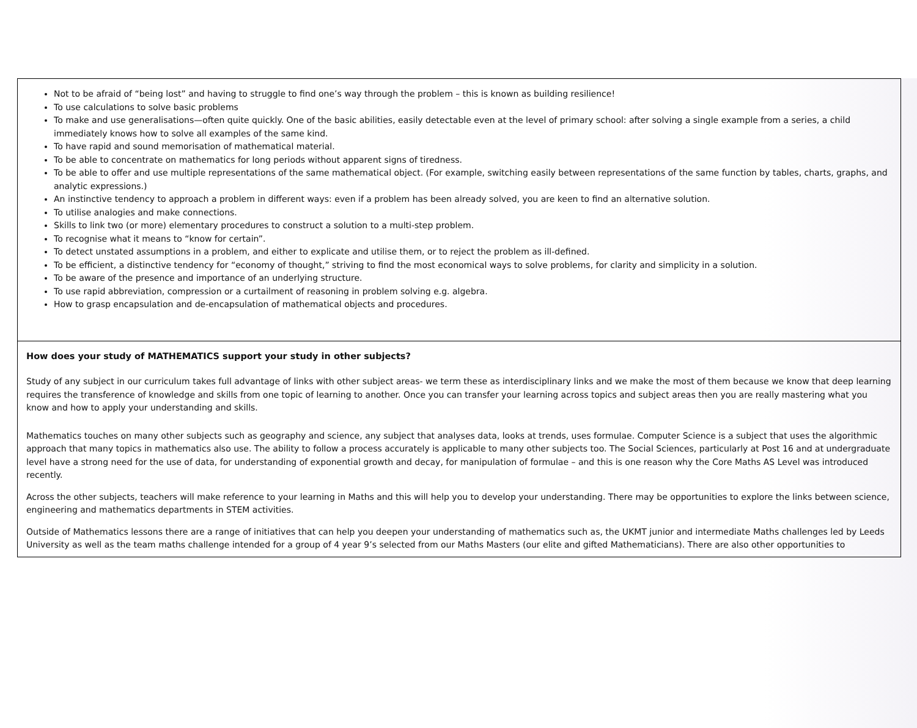| Not to be afraid of “being lost” and having to struggle to find one’s way through the problem – this is known as building resilience! To use calculations to solve basic problems To make and use generalisations—often quite quickly. One of the basic abilities, easily detectable even at the level of primary school: after solving a single example from a series, a child immediately knows how to solve all examples of the same kind. To have rapid and sound memorisation of mathematical material. To be able to concentrate on mathematics for long periods without apparent signs of tiredness. To be able to offer and use multiple representations of the same mathematical object. (For example, switching easily between representations of the same function by tables, charts, graphs, and analytic expressions.) An instinctive tendency to approach a problem in different ways: even if a problem has been already solved, you are keen to find an alternative solution. To utilise analogies and make connections. Skills to link two (or more) elementary procedures to construct a solution to a multi-step problem. To recognise what it means to “know for certain”. To detect unstated assumptions in a problem, and either to explicate and utilise them, or to reject the problem as ill-defined. To be efficient, a distinctive tendency for “economy of thought,” striving to find the most economical ways to solve problems, for clarity and simplicity in a solution. To be aware of the presence and importance of an underlying structure. To use rapid abbreviation, compression or a curtailment of reasoning in problem solving e.g. algebra. How to grasp encapsulation and de-encapsulation of mathematical objects and procedures. |
| How does your study of MATHEMATICS support your study in other subjects? Study of any subject in our curriculum takes full advantage of links with other subject areas- we term these as interdisciplinary links and we make the most of them because we know that deep learning requires the transference of knowledge and skills from one topic of learning to another. Once you can transfer your learning across topics and subject areas then you are really mastering what you know and how to apply your understanding and skills. Mathematics touches on many other subjects such as geography and science, any subject that analyses data, looks at trends, uses formulae. Computer Science is a subject that uses the algorithmic approach that many topics in mathematics also use. The ability to follow a process accurately is applicable to many other subjects too. The Social Sciences, particularly at Post 16 and at undergraduate level have a strong need for the use of data, for understanding of exponential growth and decay, for manipulation of formulae – and this is one reason why the Core Maths AS Level was introduced recently. Across the other subjects, teachers will make reference to your learning in Maths and this will help you to develop your understanding. There may be opportunities to explore the links between science, engineering and mathematics departments in STEM activities. Outside of Mathematics lessons there are a range of initiatives that can help you deepen your understanding of mathematics such as, the UKMT junior and intermediate Maths challenges led by Leeds University as well as the team maths challenge intended for a group of 4 year 9’s selected from our Maths Masters (our elite and gifted Mathematicians). There are also other opportunities to |